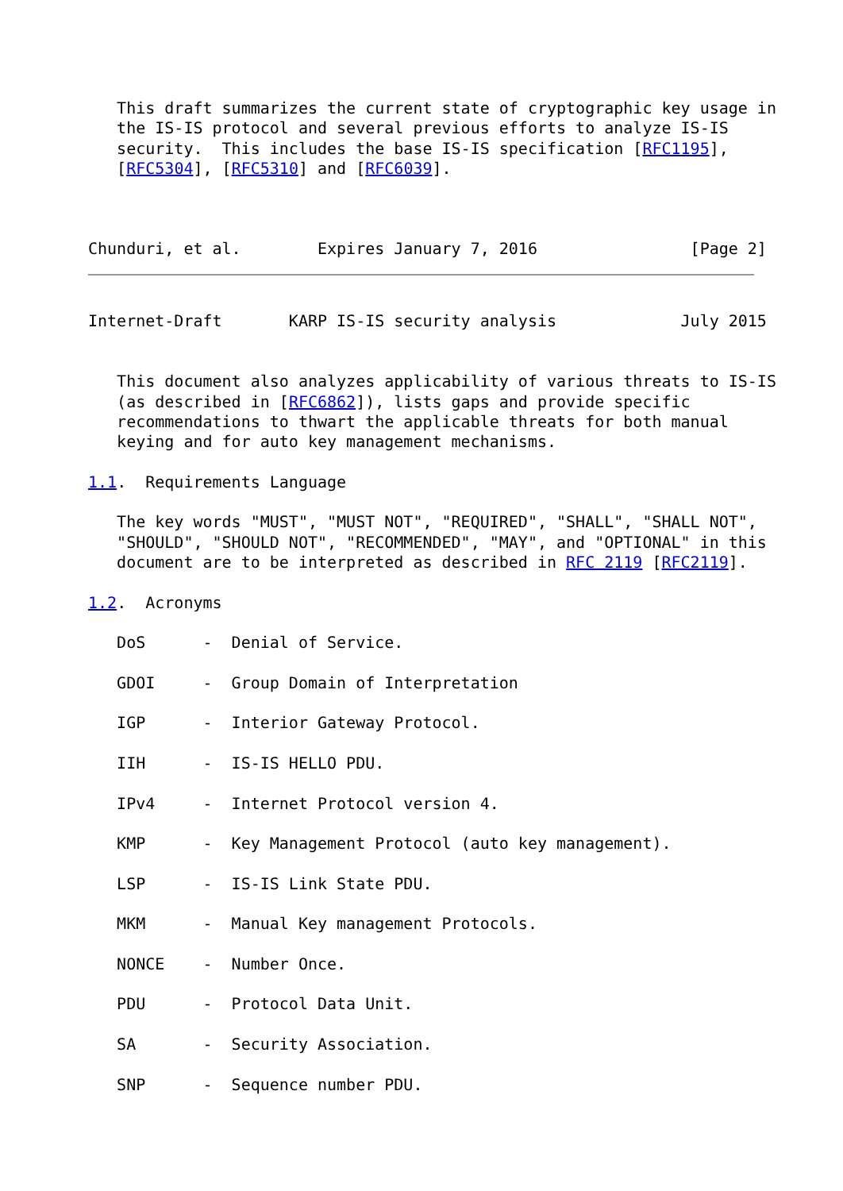This draft summarizes the current state of cryptographic key usage in
   the IS-IS protocol and several previous efforts to analyze IS-IS
   security.  This includes the base IS-IS specification [RFC1195],
   [RFC5304], [RFC5310] and [RFC6039].



Chunduri, et al.        Expires January 7, 2016                [Page 2]
Internet-Draft       KARP IS-IS security analysis             July 2015


   This document also analyzes applicability of various threats to IS-IS
   (as described in [RFC6862]), lists gaps and provide specific
   recommendations to thwart the applicable threats for both manual
   keying and for auto key management mechanisms.

1.1.  Requirements Language

   The key words "MUST", "MUST NOT", "REQUIRED", "SHALL", "SHALL NOT",
   "SHOULD", "SHOULD NOT", "RECOMMENDED", "MAY", and "OPTIONAL" in this
   document are to be interpreted as described in RFC 2119 [RFC2119].

1.2.  Acronyms

   DoS      -  Denial of Service.

   GDOI     -  Group Domain of Interpretation

   IGP      -  Interior Gateway Protocol.

   IIH      -  IS-IS HELLO PDU.

   IPv4     -  Internet Protocol version 4.

   KMP      -  Key Management Protocol (auto key management).

   LSP      -  IS-IS Link State PDU.

   MKM      -  Manual Key management Protocols.

   NONCE    -  Number Once.

   PDU      -  Protocol Data Unit.

   SA       -  Security Association.

   SNP      -  Sequence number PDU.